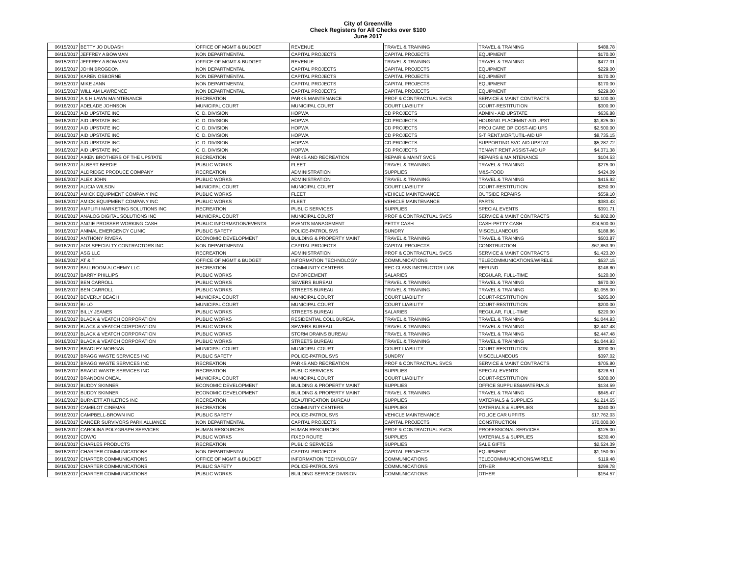City of Greenville
Check Registers for All Checks over $100
June 2017
| 06/15/2017 | BETTY JO DUDASH | OFFICE OF MGMT & BUDGET | REVENUE | TRAVEL & TRAINING | TRAVEL & TRAINING | $488.78 |
| 06/15/2017 | JEFFREY A BOWMAN | NON DEPARTMENTAL | CAPITAL PROJECTS | CAPITAL PROJECTS | EQUIPMENT | $170.00 |
| 06/15/2017 | JEFFREY A BOWMAN | OFFICE OF MGMT & BUDGET | REVENUE | TRAVEL & TRAINING | TRAVEL & TRAINING | $477.01 |
| 06/15/2017 | JOHN BROGDON | NON DEPARTMENTAL | CAPITAL PROJECTS | CAPITAL PROJECTS | EQUIPMENT | $229.00 |
| 06/15/2017 | KAREN OSBORNE | NON DEPARTMENTAL | CAPITAL PROJECTS | CAPITAL PROJECTS | EQUIPMENT | $170.00 |
| 06/15/2017 | MIKE JANN | NON DEPARTMENTAL | CAPITAL PROJECTS | CAPITAL PROJECTS | EQUIPMENT | $170.00 |
| 06/15/2017 | WILLIAM LAWRENCE | NON DEPARTMENTAL | CAPITAL PROJECTS | CAPITAL PROJECTS | EQUIPMENT | $229.00 |
| 06/16/2017 | A & H LAWN MAINTENANCE | RECREATION | PARKS MAINTENANCE | PROF & CONTRACTUAL SVCS | SERVICE & MAINT CONTRACTS | $2,100.00 |
| 06/16/2017 | ADELADE JOHNSON | MUNICIPAL COURT | MUNICIPAL COURT | COURT LIABILITY | COURT-RESTITUTION | $300.00 |
| 06/16/2017 | AID UPSTATE INC | C. D. DIVISION | HOPWA | CD PROJECTS | ADMIN - AID UPSTATE | $636.88 |
| 06/16/2017 | AID UPSTATE INC | C. D. DIVISION | HOPWA | CD PROJECTS | HOUSING PLACEMNT-AID UPST | $1,825.00 |
| 06/16/2017 | AID UPSTATE INC | C. D. DIVISION | HOPWA | CD PROJECTS | PROJ CARE OP COST-AID UPS | $2,500.00 |
| 06/16/2017 | AID UPSTATE INC | C. D. DIVISION | HOPWA | CD PROJECTS | S-T RENT,MORT,UTIL-AID UP | $8,735.15 |
| 06/16/2017 | AID UPSTATE INC | C. D. DIVISION | HOPWA | CD PROJECTS | SUPPORTING SVC-AID UPSTAT | $5,287.72 |
| 06/16/2017 | AID UPSTATE INC | C. D. DIVISION | HOPWA | CD PROJECTS | TENANT RENT ASSIST-AID UP | $4,371.38 |
| 06/16/2017 | AIKEN BROTHERS OF THE UPSTATE | RECREATION | PARKS AND RECREATION | REPAIR & MAINT SVCS | REPAIRS & MAINTENANCE | $104.53 |
| 06/16/2017 | ALBERT BEEDIE | PUBLIC WORKS | FLEET | TRAVEL & TRAINING | TRAVEL & TRAINING | $275.00 |
| 06/16/2017 | ALDRIDGE PRODUCE COMPANY | RECREATION | ADMINISTRATION | SUPPLIES | M&S-FOOD | $424.09 |
| 06/16/2017 | ALEX JOHN | PUBLIC WORKS | ADMINISTRATION | TRAVEL & TRAINING | TRAVEL & TRAINING | $415.92 |
| 06/16/2017 | ALICIA WILSON | MUNICIPAL COURT | MUNICIPAL COURT | COURT LIABILITY | COURT-RESTITUTION | $250.00 |
| 06/16/2017 | AMICK EQUIPMENT COMPANY INC | PUBLIC WORKS | FLEET | VEHICLE MAINTENANCE | OUTSIDE REPAIRS | $559.10 |
| 06/16/2017 | AMICK EQUIPMENT COMPANY INC | PUBLIC WORKS | FLEET | VEHICLE MAINTENANCE | PARTS | $383.43 |
| 06/16/2017 | AMPLIFII MARKETING SOLUTIONS INC | RECREATION | PUBLIC SERVICES | SUPPLIES | SPECIAL EVENTS | $391.71 |
| 06/16/2017 | ANALOG DIGITAL SOLUTIONS INC | MUNICIPAL COURT | MUNICIPAL COURT | PROF & CONTRACTUAL SVCS | SERVICE & MAINT CONTRACTS | $1,802.00 |
| 06/16/2017 | ANGIE PROSSER WORKING CASH | PUBLIC INFORMATION/EVENTS | EVENTS MANAGEMENT | PETTY CASH | CASH-PETTY CASH | $24,500.00 |
| 06/16/2017 | ANIMAL EMERGENCY CLINIC | PUBLIC SAFETY | POLICE-PATROL SVS | SUNDRY | MISCELLANEOUS | $188.86 |
| 06/16/2017 | ANTHONY RIVERA | ECONOMIC DEVELOPMENT | BUILDING & PROPERTY MAINT | TRAVEL & TRAINING | TRAVEL & TRAINING | $503.87 |
| 06/16/2017 | AOS SPECIALTY CONTRACTORS INC | NON DEPARTMENTAL | CAPITAL PROJECTS | CAPITAL PROJECTS | CONSTRUCTION | $67,853.99 |
| 06/16/2017 | ASG LLC | RECREATION | ADMINISTRATION | PROF & CONTRACTUAL SVCS | SERVICE & MAINT CONTRACTS | $1,423.20 |
| 06/16/2017 | AT & T | OFFICE OF MGMT & BUDGET | INFORMATION TECHNOLOGY | COMMUNICATIONS | TELECOMMUNICATIONS/WIRELE | $537.15 |
| 06/16/2017 | BALLROOM ALCHEMY LLC | RECREATION | COMMUNITY CENTERS | REC CLASS INSTRUCTOR LIAB | REFUND | $148.80 |
| 06/16/2017 | BARRY PHILLIPS | PUBLIC WORKS | ENFORCEMENT | SALARIES | REGULAR, FULL-TIME | $120.00 |
| 06/16/2017 | BEN CARROLL | PUBLIC WORKS | SEWERS BUREAU | TRAVEL & TRAINING | TRAVEL & TRAINING | $670.00 |
| 06/16/2017 | BEN CARROLL | PUBLIC WORKS | STREETS BUREAU | TRAVEL & TRAINING | TRAVEL & TRAINING | $1,055.00 |
| 06/16/2017 | BEVERLY BEACH | MUNICIPAL COURT | MUNICIPAL COURT | COURT LIABILITY | COURT-RESTITUTION | $285.00 |
| 06/16/2017 | BI-LO | MUNICIPAL COURT | MUNICIPAL COURT | COURT LIABILITY | COURT-RESTITUTION | $200.00 |
| 06/16/2017 | BILLY JEANES | PUBLIC WORKS | STREETS BUREAU | SALARIES | REGULAR, FULL-TIME | $220.00 |
| 06/16/2017 | BLACK & VEATCH CORPORATION | PUBLIC WORKS | RESIDENTIAL COLL BUREAU | TRAVEL & TRAINING | TRAVEL & TRAINING | $1,044.93 |
| 06/16/2017 | BLACK & VEATCH CORPORATION | PUBLIC WORKS | SEWERS BUREAU | TRAVEL & TRAINING | TRAVEL & TRAINING | $2,447.48 |
| 06/16/2017 | BLACK & VEATCH CORPORATION | PUBLIC WORKS | STORM DRAINS BUREAU | TRAVEL & TRAINING | TRAVEL & TRAINING | $2,447.48 |
| 06/16/2017 | BLACK & VEATCH CORPORATION | PUBLIC WORKS | STREETS BUREAU | TRAVEL & TRAINING | TRAVEL & TRAINING | $1,044.93 |
| 06/16/2017 | BRADLEY MORGAN | MUNICIPAL COURT | MUNICIPAL COURT | COURT LIABILITY | COURT-RESTITUTION | $390.00 |
| 06/16/2017 | BRAGG WASTE SERVICES INC | PUBLIC SAFETY | POLICE-PATROL SVS | SUNDRY | MISCELLANEOUS | $397.02 |
| 06/16/2017 | BRAGG WASTE SERVICES INC | RECREATION | PARKS AND RECREATION | PROF & CONTRACTUAL SVCS | SERVICE & MAINT CONTRACTS | $705.80 |
| 06/16/2017 | BRAGG WASTE SERVICES INC | RECREATION | PUBLIC SERVICES | SUPPLIES | SPECIAL EVENTS | $228.51 |
| 06/16/2017 | BRANDON ONEAL | MUNICIPAL COURT | MUNICIPAL COURT | COURT LIABILITY | COURT-RESTITUTION | $300.00 |
| 06/16/2017 | BUDDY SKINNER | ECONOMIC DEVELOPMENT | BUILDING & PROPERTY MAINT | SUPPLIES | OFFICE SUPPLIES&MATERIALS | $134.59 |
| 06/16/2017 | BUDDY SKINNER | ECONOMIC DEVELOPMENT | BUILDING & PROPERTY MAINT | TRAVEL & TRAINING | TRAVEL & TRAINING | $645.47 |
| 06/16/2017 | BURNETT ATHLETICS INC | RECREATION | BEAUTIFICATION BUREAU | SUPPLIES | MATERIALS & SUPPLIES | $1,214.65 |
| 06/16/2017 | CAMELOT CINEMAS | RECREATION | COMMUNITY CENTERS | SUPPLIES | MATERIALS & SUPPLIES | $240.00 |
| 06/16/2017 | CAMPBELL-BROWN INC | PUBLIC SAFETY | POLICE-PATROL SVS | VEHICLE MAINTENANCE | POLICE CAR UPFITS | $17,762.03 |
| 06/16/2017 | CANCER SURVIVORS PARK ALLIANCE | NON DEPARTMENTAL | CAPITAL PROJECTS | CAPITAL PROJECTS | CONSTRUCTION | $70,000.00 |
| 06/16/2017 | CAROLINA POLYGRAPH SERVICES | HUMAN RESOURCES | HUMAN RESOURCES | PROF & CONTRACTUAL SVCS | PROFESSIONAL SERVICES | $125.00 |
| 06/16/2017 | CDW/G | PUBLIC WORKS | FIXED ROUTE | SUPPLIES | MATERIALS & SUPPLIES | $230.40 |
| 06/16/2017 | CHARLES PRODUCTS | RECREATION | PUBLIC SERVICES | SUPPLIES | SALE GIFTS | $2,524.39 |
| 06/16/2017 | CHARTER COMMUNICATIONS | NON DEPARTMENTAL | CAPITAL PROJECTS | CAPITAL PROJECTS | EQUIPMENT | $1,150.00 |
| 06/16/2017 | CHARTER COMMUNICATIONS | OFFICE OF MGMT & BUDGET | INFORMATION TECHNOLOGY | COMMUNICATIONS | TELECOMMUNICATIONS/WIRELE | $119.48 |
| 06/16/2017 | CHARTER COMMUNICATIONS | PUBLIC SAFETY | POLICE-PATROL SVS | COMMUNICATIONS | OTHER | $299.78 |
| 06/16/2017 | CHARTER COMMUNICATIONS | PUBLIC WORKS | BUILDING SERVICE DIVISION | COMMUNICATIONS | OTHER | $154.57 |